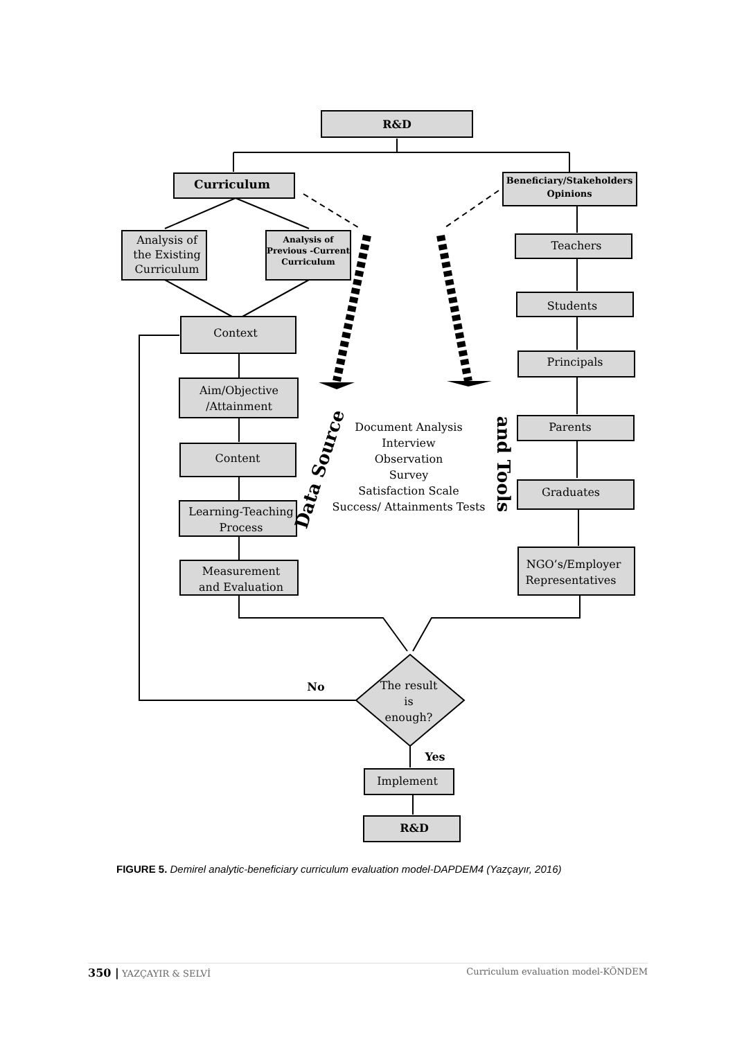R&D
Curriculum
Beneficiary/Stakeholders
Opinions
Analysis of
the Existing
Curriculum
Analysis of
Previous -Current
Curriculum
Context
Aim/Objective
/Attainment
Content
Learning-Teaching
Process
Measurement
and Evaluation
Teachers
Students
Principals
Parents
Graduates
NGO’s/Employer
Representatives
Document Analysis
Interview
Observation
Survey
Satisfaction Scale
Success/ Attainments Tests
The result
is
enough?
No
Yes
Implement
R&D
Data Source
and Tools
FIGURE 5. Demirel analytic-beneficiary curriculum evaluation model-DAPDEM4 (Yazçayır, 2016)
350 | YAZÇAYIR & SELVİ Curriculum evaluation model-KÖNDEM